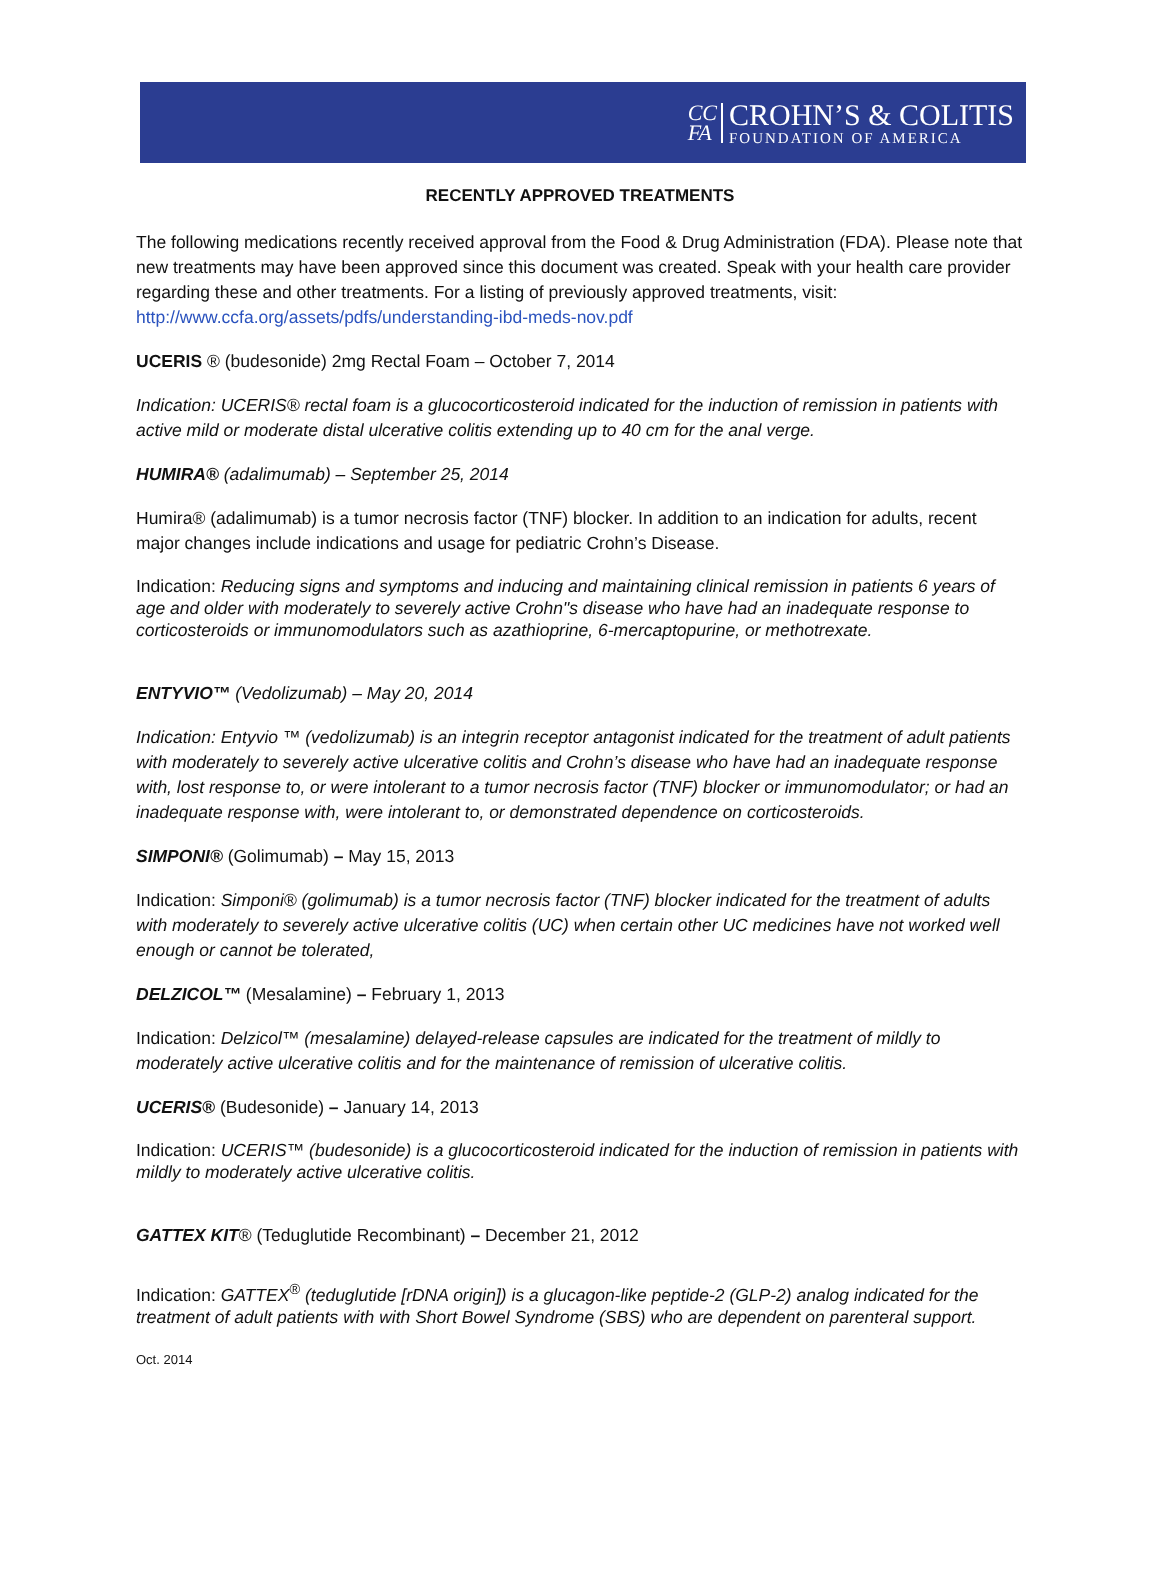CC
FA
CROHN’S & COLITIS
FOUNDATION OF AMERICA
RECENTLY APPROVED TREATMENTS
The following medications recently received approval from the Food & Drug Administration (FDA). Please note that new treatments may have been approved since this document was created. Speak with your health care provider regarding these and other treatments. For a listing of previously approved treatments, visit: http://www.ccfa.org/assets/pdfs/understanding-ibd-meds-nov.pdf
UCERIS ® (budesonide) 2mg Rectal Foam – October 7, 2014
Indication: UCERIS® rectal foam is a glucocorticosteroid indicated for the induction of remission in patients with active mild or moderate distal ulcerative colitis extending up to 40 cm for the anal verge.
HUMIRA® (adalimumab) – September 25, 2014
Humira® (adalimumab) is a tumor necrosis factor (TNF) blocker. In addition to an indication for adults, recent major changes include indications and usage for pediatric Crohn’s Disease.
Indication: Reducing signs and symptoms and inducing and maintaining clinical remission in patients 6 years of age and older with moderately to severely active Crohn"s disease who have had an inadequate response to corticosteroids or immunomodulators such as azathioprine, 6-mercaptopurine, or methotrexate.
ENTYVIO™ (Vedolizumab) – May 20, 2014
Indication: Entyvio ™ (vedolizumab) is an integrin receptor antagonist indicated for the treatment of adult patients with moderately to severely active ulcerative colitis and Crohn’s disease who have had an inadequate response with, lost response to, or were intolerant to a tumor necrosis factor (TNF) blocker or immunomodulator; or had an inadequate response with, were intolerant to, or demonstrated dependence on corticosteroids.
SIMPONI® (Golimumab) – May 15, 2013
Indication: Simponi® (golimumab) is a tumor necrosis factor (TNF) blocker indicated for the treatment of adults with moderately to severely active ulcerative colitis (UC) when certain other UC medicines have not worked well enough or cannot be tolerated,
DELZICOL™ (Mesalamine) – February 1, 2013
Indication: Delzicol™ (mesalamine) delayed-release capsules are indicated for the treatment of mildly to moderately active ulcerative colitis and for the maintenance of remission of ulcerative colitis.
UCERIS® (Budesonide) – January 14, 2013
Indication: UCERIS™ (budesonide) is a glucocorticosteroid indicated for the induction of remission in patients with mildly to moderately active ulcerative colitis.
GATTEX KIT® (Teduglutide Recombinant) – December 21, 2012
Indication: GATTEX<sup>®</sup> (teduglutide [rDNA origin]) is a glucagon-like peptide-2 (GLP-2) analog indicated for the treatment of adult patients with with Short Bowel Syndrome (SBS) who are dependent on parenteral support.
Oct. 2014